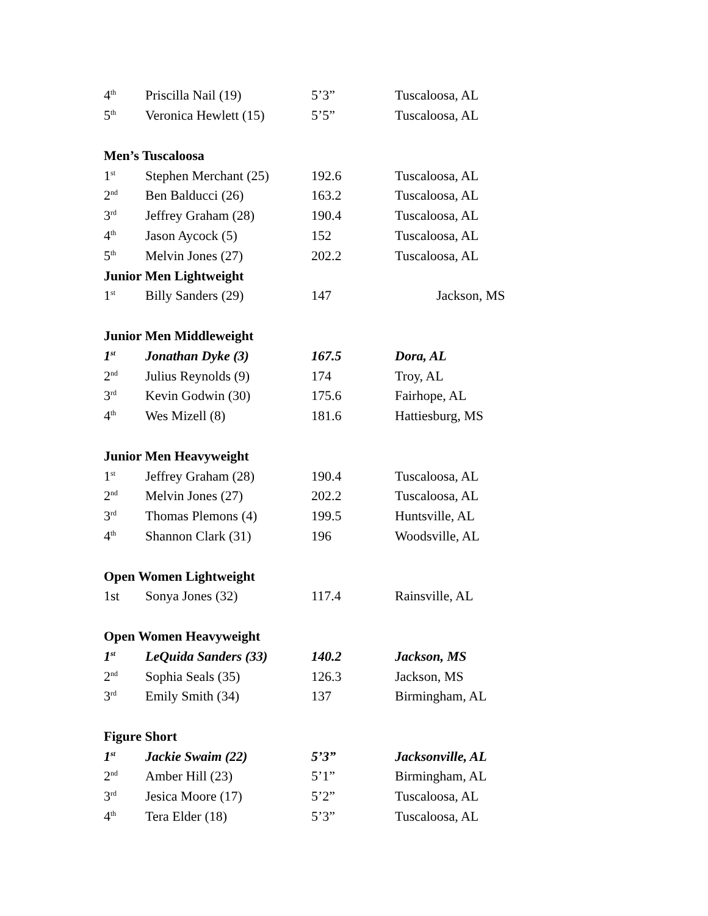| 4<sup>th</sup> | Priscilla Nail (19) | 5’3” | Tuscaloosa, AL |
| 5<sup>th</sup> | Veronica Hewlett (15) | 5’5” | Tuscaloosa, AL |
| Men’s Tuscaloosa | | | |
| 1<sup>st</sup> | Stephen Merchant (25) | 192.6 | Tuscaloosa, AL |
| 2<sup>nd</sup> | Ben Balducci (26) | 163.2 | Tuscaloosa, AL |
| 3<sup>rd</sup> | Jeffrey Graham (28) | 190.4 | Tuscaloosa, AL |
| 4<sup>th</sup> | Jason Aycock (5) | 152 | Tuscaloosa, AL |
| 5<sup>th</sup> | Melvin Jones (27) | 202.2 | Tuscaloosa, AL |
| Junior Men Lightweight | | | |
| 1<sup>st</sup> | Billy Sanders (29) | 147 | Jackson, MS |
| Junior Men Middleweight | | | |
| 1<sup>st</sup> | Jonathan Dyke (3) | 167.5 | Dora, AL |
| 2<sup>nd</sup> | Julius Reynolds (9) | 174 | Troy, AL |
| 3<sup>rd</sup> | Kevin Godwin (30) | 175.6 | Fairhope, AL |
| 4<sup>th</sup> | Wes Mizell (8) | 181.6 | Hattiesburg, MS |
| Junior Men Heavyweight | | | |
| 1<sup>st</sup> | Jeffrey Graham (28) | 190.4 | Tuscaloosa, AL |
| 2<sup>nd</sup> | Melvin Jones (27) | 202.2 | Tuscaloosa, AL |
| 3<sup>rd</sup> | Thomas Plemons (4) | 199.5 | Huntsville, AL |
| 4<sup>th</sup> | Shannon Clark (31) | 196 | Woodsville, AL |
| Open Women Lightweight | | | |
| 1st | Sonya Jones (32) | 117.4 | Rainsville, AL |
| Open Women Heavyweight | | | |
| 1<sup>st</sup> | LeQuida Sanders (33) | 140.2 | Jackson, MS |
| 2<sup>nd</sup> | Sophia Seals (35) | 126.3 | Jackson, MS |
| 3<sup>rd</sup> | Emily Smith (34) | 137 | Birmingham, AL |
| Figure Short | | | |
| 1<sup>st</sup> | Jackie Swaim (22) | 5’3” | Jacksonville, AL |
| 2<sup>nd</sup> | Amber Hill (23) | 5’1” | Birmingham, AL |
| 3<sup>rd</sup> | Jesica Moore (17) | 5’2” | Tuscaloosa, AL |
| 4<sup>th</sup> | Tera Elder (18) | 5’3” | Tuscaloosa, AL |